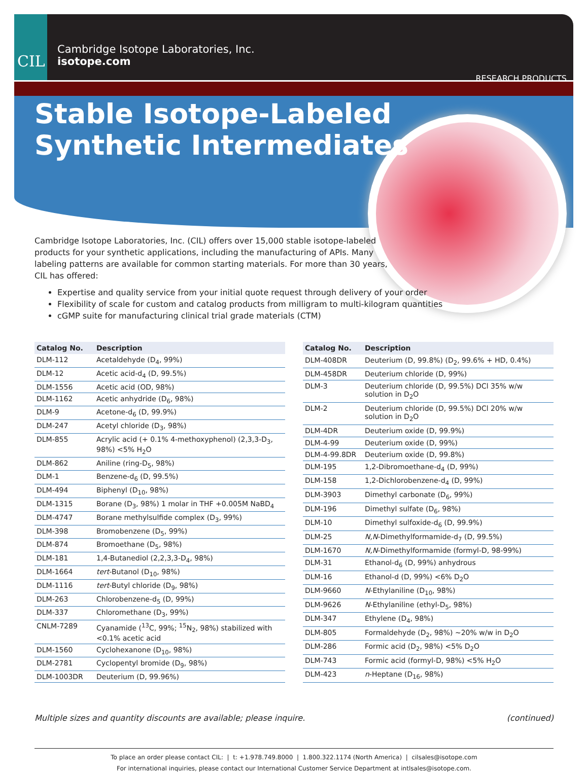CIL
Cambridge Isotope Laboratories, Inc.
isotope.com
RESEARCH PRODUCTS
Stable Isotope-Labeled
Synthetic Intermediates
Cambridge Isotope Laboratories, Inc. (CIL) offers over 15,000 stable isotope-labeled products for your synthetic applications, including the manufacturing of APIs. Many labeling patterns are available for common starting materials. For more than 30 years, CIL has offered:
Expertise and quality service from your initial quote request through delivery of your order
Flexibility of scale for custom and catalog products from milligram to multi-kilogram quantities
cGMP suite for manufacturing clinical trial grade materials (CTM)
| Catalog No. | Description |
| --- | --- |
| DLM-112 | Acetaldehyde (D<sub>4</sub>, 99%) |
| DLM-12 | Acetic acid-d<sub>4</sub> (D, 99.5%) |
| DLM-1556 | Acetic acid (OD, 98%) |
| DLM-1162 | Acetic anhydride (D<sub>6</sub>, 98%) |
| DLM-9 | Acetone-d<sub>6</sub> (D, 99.9%) |
| DLM-247 | Acetyl chloride (D<sub>3</sub>, 98%) |
| DLM-855 | Acrylic acid (+ 0.1% 4-methoxyphenol) (2,3,3-D<sub>3</sub>, 98%) <5% H<sub>2</sub>O |
| DLM-862 | Aniline (ring-D<sub>5</sub>, 98%) |
| DLM-1 | Benzene-d<sub>6</sub> (D, 99.5%) |
| DLM-494 | Biphenyl (D<sub>10</sub>, 98%) |
| DLM-1315 | Borane (D<sub>3</sub>, 98%) 1 molar in THF +0.005M NaBD<sub>4</sub> |
| DLM-4747 | Borane methylsulfide complex (D<sub>3</sub>, 99%) |
| DLM-398 | Bromobenzene (D<sub>5</sub>, 99%) |
| DLM-874 | Bromoethane (D<sub>5</sub>, 98%) |
| DLM-181 | 1,4-Butanediol (2,2,3,3-D<sub>4</sub>, 98%) |
| DLM-1664 | tert -Butanol (D<sub>10</sub>, 98%) |
| DLM-1116 | tert -Butyl chloride (D<sub>9</sub>, 98%) |
| DLM-263 | Chlorobenzene-d<sub>5</sub> (D, 99%) |
| DLM-337 | Chloromethane (D<sub>3</sub>, 99%) |
| CNLM-7289 | Cyanamide (<sup>13</sup>C, 99%; <sup>15</sup>N<sub>2</sub>, 98%) stabilized with <0.1% acetic acid |
| DLM-1560 | Cyclohexanone (D<sub>10</sub>, 98%) |
| DLM-2781 | Cyclopentyl bromide (D<sub>9</sub>, 98%) |
| DLM-1003DR | Deuterium (D, 99.96%) |
| Catalog No. | Description |
| --- | --- |
| DLM-408DR | Deuterium (D, 99.8%) (D<sub>2</sub>, 99.6% + HD, 0.4%) |
| DLM-458DR | Deuterium chloride (D, 99%) |
| DLM-3 | Deuterium chloride (D, 99.5%) DCl 35% w/w solution in D<sub>2</sub>O |
| DLM-2 | Deuterium chloride (D, 99.5%) DCl 20% w/w solution in D<sub>2</sub>O |
| DLM-4DR | Deuterium oxide (D, 99.9%) |
| DLM-4-99 | Deuterium oxide (D, 99%) |
| DLM-4-99.8DR | Deuterium oxide (D, 99.8%) |
| DLM-195 | 1,2-Dibromoethane-d<sub>4</sub> (D, 99%) |
| DLM-158 | 1,2-Dichlorobenzene-d<sub>4</sub> (D, 99%) |
| DLM-3903 | Dimethyl carbonate (D<sub>6</sub>, 99%) |
| DLM-196 | Dimethyl sulfate (D<sub>6</sub>, 98%) |
| DLM-10 | Dimethyl sulfoxide-d<sub>6</sub> (D, 99.9%) |
| DLM-25 | N,N -Dimethylformamide-d<sub>7</sub> (D, 99.5%) |
| DLM-1670 | N,N -Dimethylformamide (formyl-D, 98-99%) |
| DLM-31 | Ethanol-d<sub>6</sub> (D, 99%) anhydrous |
| DLM-16 | Ethanol-d (D, 99%) <6% D<sub>2</sub>O |
| DLM-9660 | N -Ethylaniline (D<sub>10</sub>, 98%) |
| DLM-9626 | N -Ethylaniline (ethyl-D<sub>5</sub>, 98%) |
| DLM-347 | Ethylene (D<sub>4</sub>, 98%) |
| DLM-805 | Formaldehyde (D<sub>2</sub>, 98%) ~20% w/w in D<sub>2</sub>O |
| DLM-286 | Formic acid (D<sub>2</sub>, 98%) <5% D<sub>2</sub>O |
| DLM-743 | Formic acid (formyl-D, 98%) <5% H<sub>2</sub>O |
| DLM-423 | n -Heptane (D<sub>16</sub>, 98%) |
Multiple sizes and quantity discounts are available; please inquire. (continued)
To place an order please contact CIL: | t: +1.978.749.8000 | 1.800.322.1174 (North America) | cilsales@isotope.com
For international inquiries, please contact our International Customer Service Department at intlsales@isotope.com.